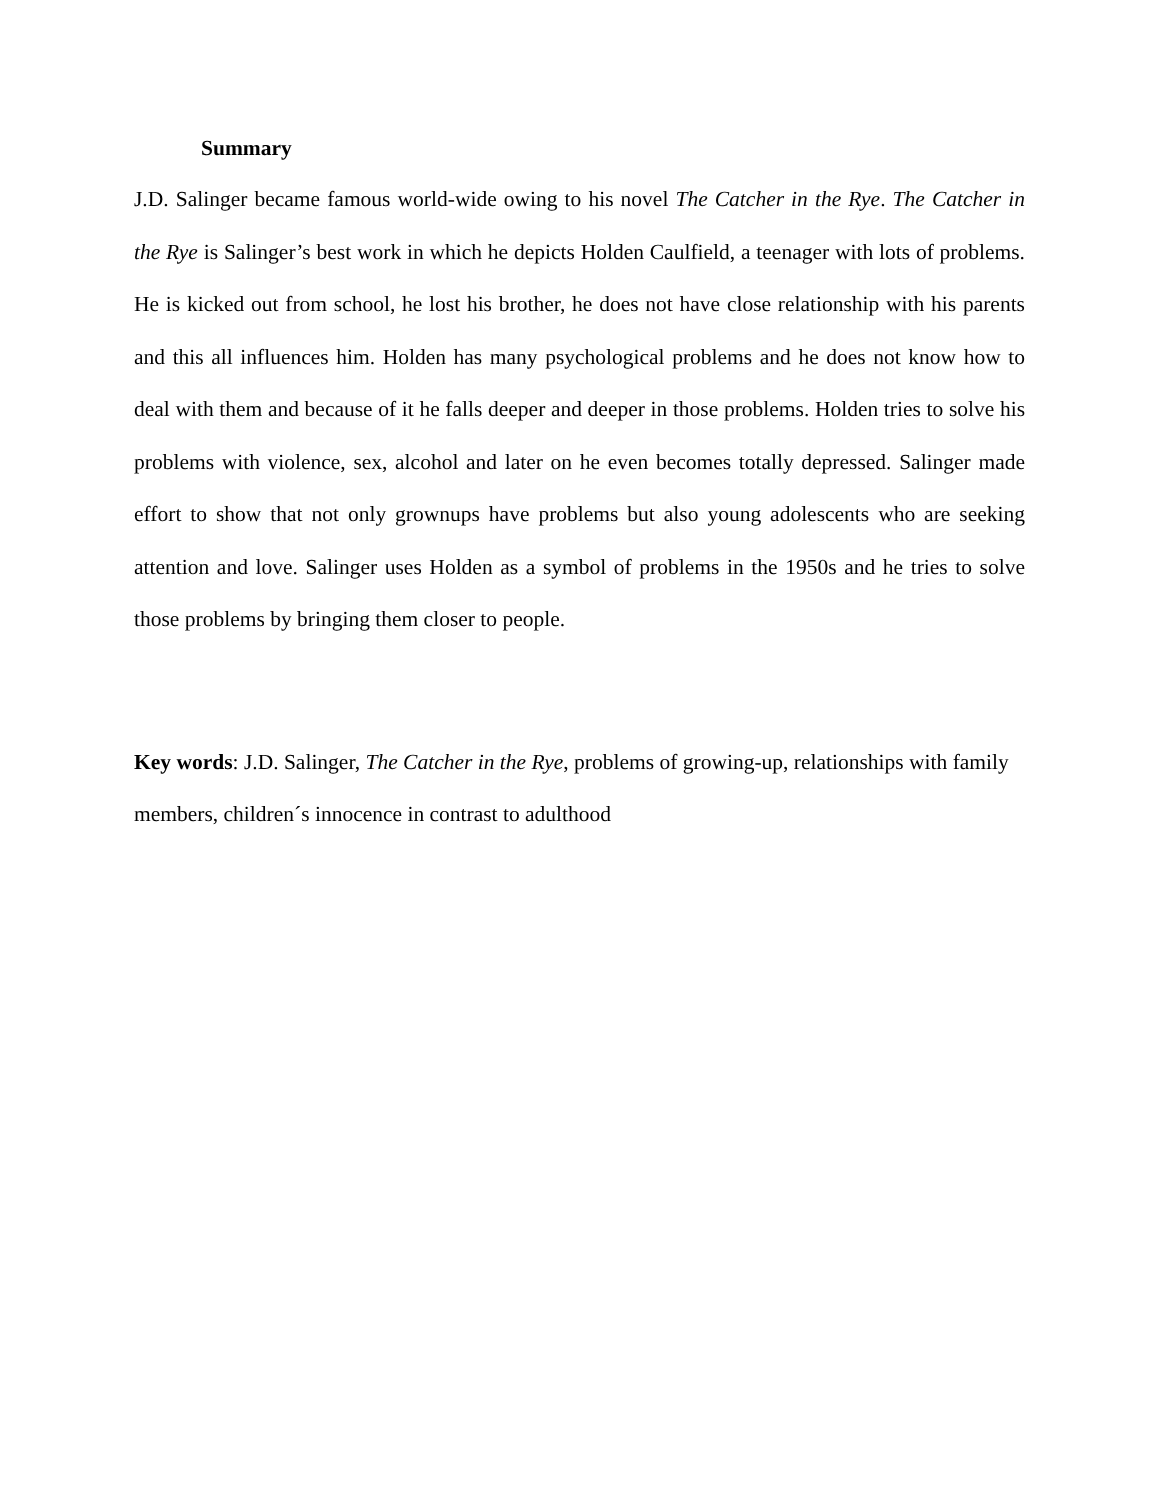Summary
J.D. Salinger became famous world-wide owing to his novel The Catcher in the Rye. The Catcher in the Rye is Salinger’s best work in which he depicts Holden Caulfield, a teenager with lots of problems. He is kicked out from school, he lost his brother, he does not have close relationship with his parents and this all influences him. Holden has many psychological problems and he does not know how to deal with them and because of it he falls deeper and deeper in those problems. Holden tries to solve his problems with violence, sex, alcohol and later on he even becomes totally depressed. Salinger made effort to show that not only grownups have problems but also young adolescents who are seeking attention and love. Salinger uses Holden as a symbol of problems in the 1950s and he tries to solve those problems by bringing them closer to people.
Key words: J.D. Salinger, The Catcher in the Rye, problems of growing-up, relationships with family members, children´s innocence in contrast to adulthood